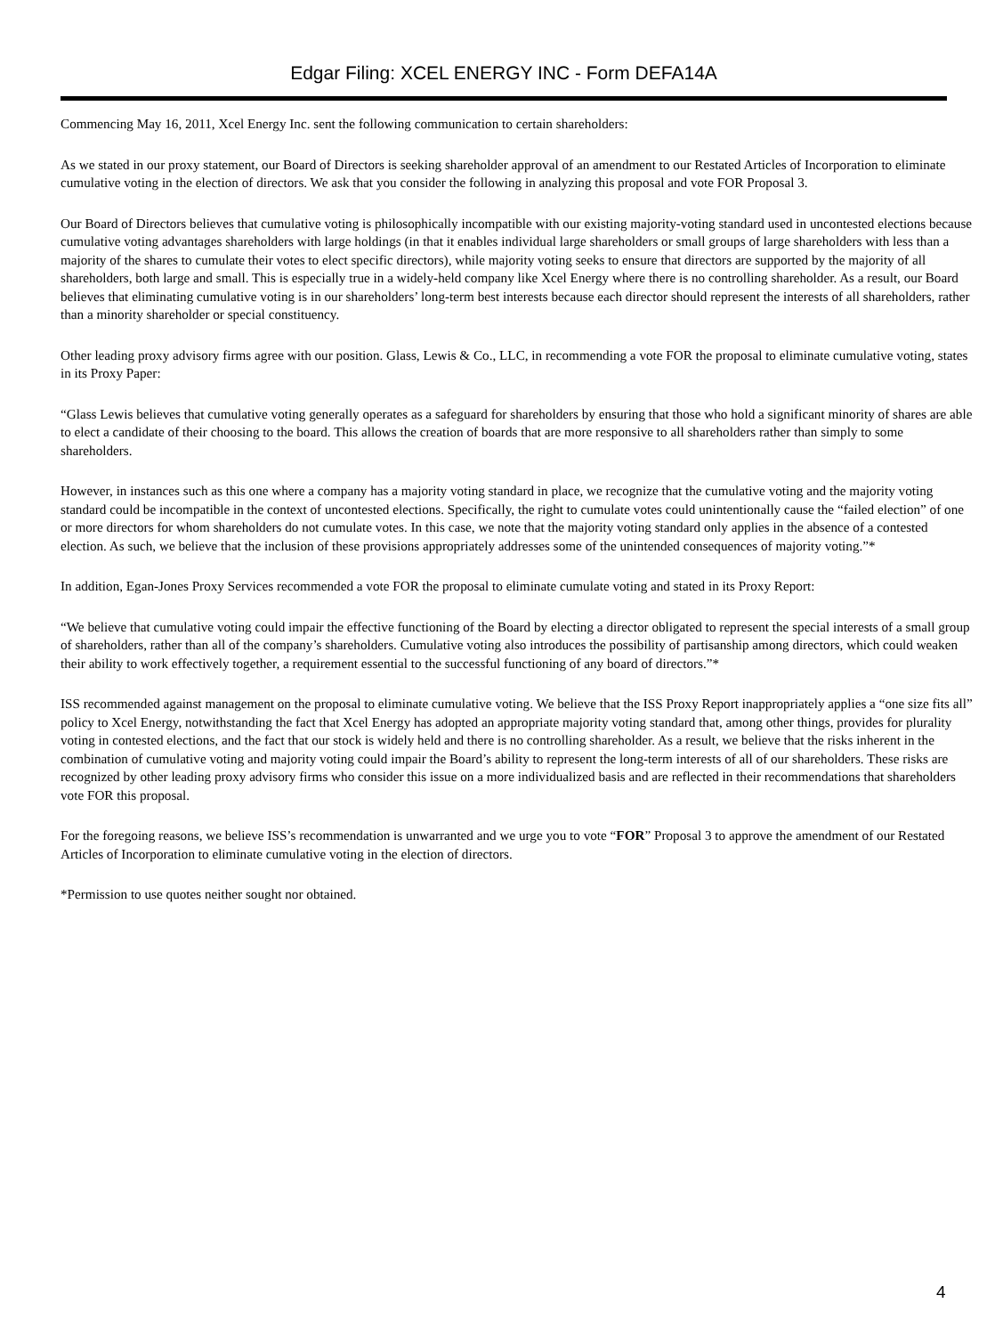Edgar Filing: XCEL ENERGY INC - Form DEFA14A
Commencing May 16, 2011, Xcel Energy Inc. sent the following communication to certain shareholders:
As we stated in our proxy statement, our Board of Directors is seeking shareholder approval of an amendment to our Restated Articles of Incorporation to eliminate cumulative voting in the election of directors. We ask that you consider the following in analyzing this proposal and vote FOR Proposal 3.
Our Board of Directors believes that cumulative voting is philosophically incompatible with our existing majority-voting standard used in uncontested elections because cumulative voting advantages shareholders with large holdings (in that it enables individual large shareholders or small groups of large shareholders with less than a majority of the shares to cumulate their votes to elect specific directors), while majority voting seeks to ensure that directors are supported by the majority of all shareholders, both large and small. This is especially true in a widely-held company like Xcel Energy where there is no controlling shareholder. As a result, our Board believes that eliminating cumulative voting is in our shareholders’ long-term best interests because each director should represent the interests of all shareholders, rather than a minority shareholder or special constituency.
Other leading proxy advisory firms agree with our position. Glass, Lewis & Co., LLC, in recommending a vote FOR the proposal to eliminate cumulative voting, states in its Proxy Paper:
“Glass Lewis believes that cumulative voting generally operates as a safeguard for shareholders by ensuring that those who hold a significant minority of shares are able to elect a candidate of their choosing to the board. This allows the creation of boards that are more responsive to all shareholders rather than simply to some shareholders.
However, in instances such as this one where a company has a majority voting standard in place, we recognize that the cumulative voting and the majority voting standard could be incompatible in the context of uncontested elections. Specifically, the right to cumulate votes could unintentionally cause the “failed election” of one or more directors for whom shareholders do not cumulate votes. In this case, we note that the majority voting standard only applies in the absence of a contested election. As such, we believe that the inclusion of these provisions appropriately addresses some of the unintended consequences of majority voting.”*
In addition, Egan-Jones Proxy Services recommended a vote FOR the proposal to eliminate cumulate voting and stated in its Proxy Report:
“We believe that cumulative voting could impair the effective functioning of the Board by electing a director obligated to represent the special interests of a small group of shareholders, rather than all of the company’s shareholders. Cumulative voting also introduces the possibility of partisanship among directors, which could weaken their ability to work effectively together, a requirement essential to the successful functioning of any board of directors.”*
ISS recommended against management on the proposal to eliminate cumulative voting. We believe that the ISS Proxy Report inappropriately applies a “one size fits all” policy to Xcel Energy, notwithstanding the fact that Xcel Energy has adopted an appropriate majority voting standard that, among other things, provides for plurality voting in contested elections, and the fact that our stock is widely held and there is no controlling shareholder. As a result, we believe that the risks inherent in the combination of cumulative voting and majority voting could impair the Board’s ability to represent the long-term interests of all of our shareholders. These risks are recognized by other leading proxy advisory firms who consider this issue on a more individualized basis and are reflected in their recommendations that shareholders vote FOR this proposal.
For the foregoing reasons, we believe ISS’s recommendation is unwarranted and we urge you to vote “FOR” Proposal 3 to approve the amendment of our Restated Articles of Incorporation to eliminate cumulative voting in the election of directors.
*Permission to use quotes neither sought nor obtained.
4